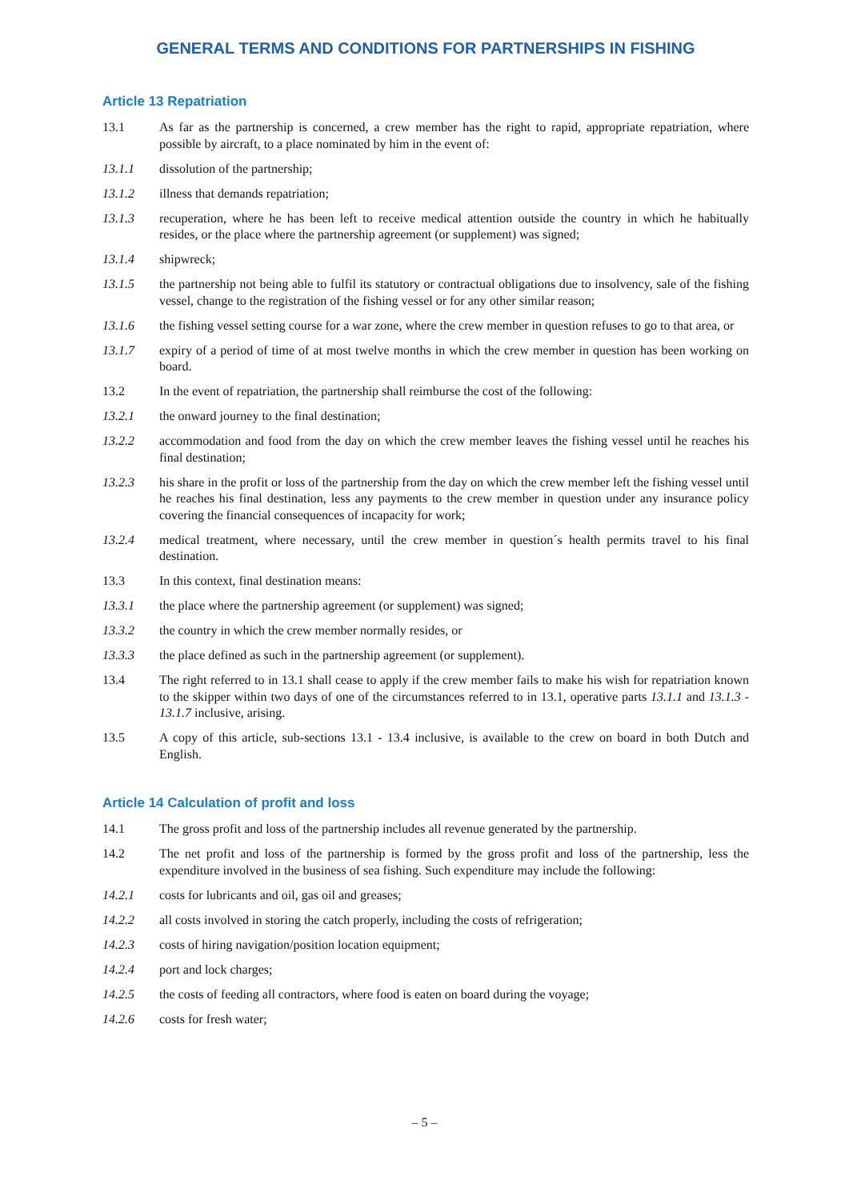GENERAL TERMS AND CONDITIONS FOR PARTNERSHIPS IN FISHING
Article 13 Repatriation
13.1 As far as the partnership is concerned, a crew member has the right to rapid, appropriate repatriation, where possible by aircraft, to a place nominated by him in the event of:
13.1.1 dissolution of the partnership;
13.1.2 illness that demands repatriation;
13.1.3 recuperation, where he has been left to receive medical attention outside the country in which he habitually resides, or the place where the partnership agreement (or supplement) was signed;
13.1.4 shipwreck;
13.1.5 the partnership not being able to fulfil its statutory or contractual obligations due to insolvency, sale of the fishing vessel, change to the registration of the fishing vessel or for any other similar reason;
13.1.6 the fishing vessel setting course for a war zone, where the crew member in question refuses to go to that area, or
13.1.7 expiry of a period of time of at most twelve months in which the crew member in question has been working on board.
13.2 In the event of repatriation, the partnership shall reimburse the cost of the following:
13.2.1 the onward journey to the final destination;
13.2.2 accommodation and food from the day on which the crew member leaves the fishing vessel until he reaches his final destination;
13.2.3 his share in the profit or loss of the partnership from the day on which the crew member left the fishing vessel until he reaches his final destination, less any payments to the crew member in question under any insurance policy covering the financial consequences of incapacity for work;
13.2.4 medical treatment, where necessary, until the crew member in question´s health permits travel to his final destination.
13.3 In this context, final destination means:
13.3.1 the place where the partnership agreement (or supplement) was signed;
13.3.2 the country in which the crew member normally resides, or
13.3.3 the place defined as such in the partnership agreement (or supplement).
13.4 The right referred to in 13.1 shall cease to apply if the crew member fails to make his wish for repatriation known to the skipper within two days of one of the circumstances referred to in 13.1, operative parts 13.1.1 and 13.1.3 - 13.1.7 inclusive, arising.
13.5 A copy of this article, sub-sections 13.1 - 13.4 inclusive, is available to the crew on board in both Dutch and English.
Article 14 Calculation of profit and loss
14.1 The gross profit and loss of the partnership includes all revenue generated by the partnership.
14.2 The net profit and loss of the partnership is formed by the gross profit and loss of the partnership, less the expenditure involved in the business of sea fishing. Such expenditure may include the following:
14.2.1 costs for lubricants and oil, gas oil and greases;
14.2.2 all costs involved in storing the catch properly, including the costs of refrigeration;
14.2.3 costs of hiring navigation/position location equipment;
14.2.4 port and lock charges;
14.2.5 the costs of feeding all contractors, where food is eaten on board during the voyage;
14.2.6 costs for fresh water;
– 5 –